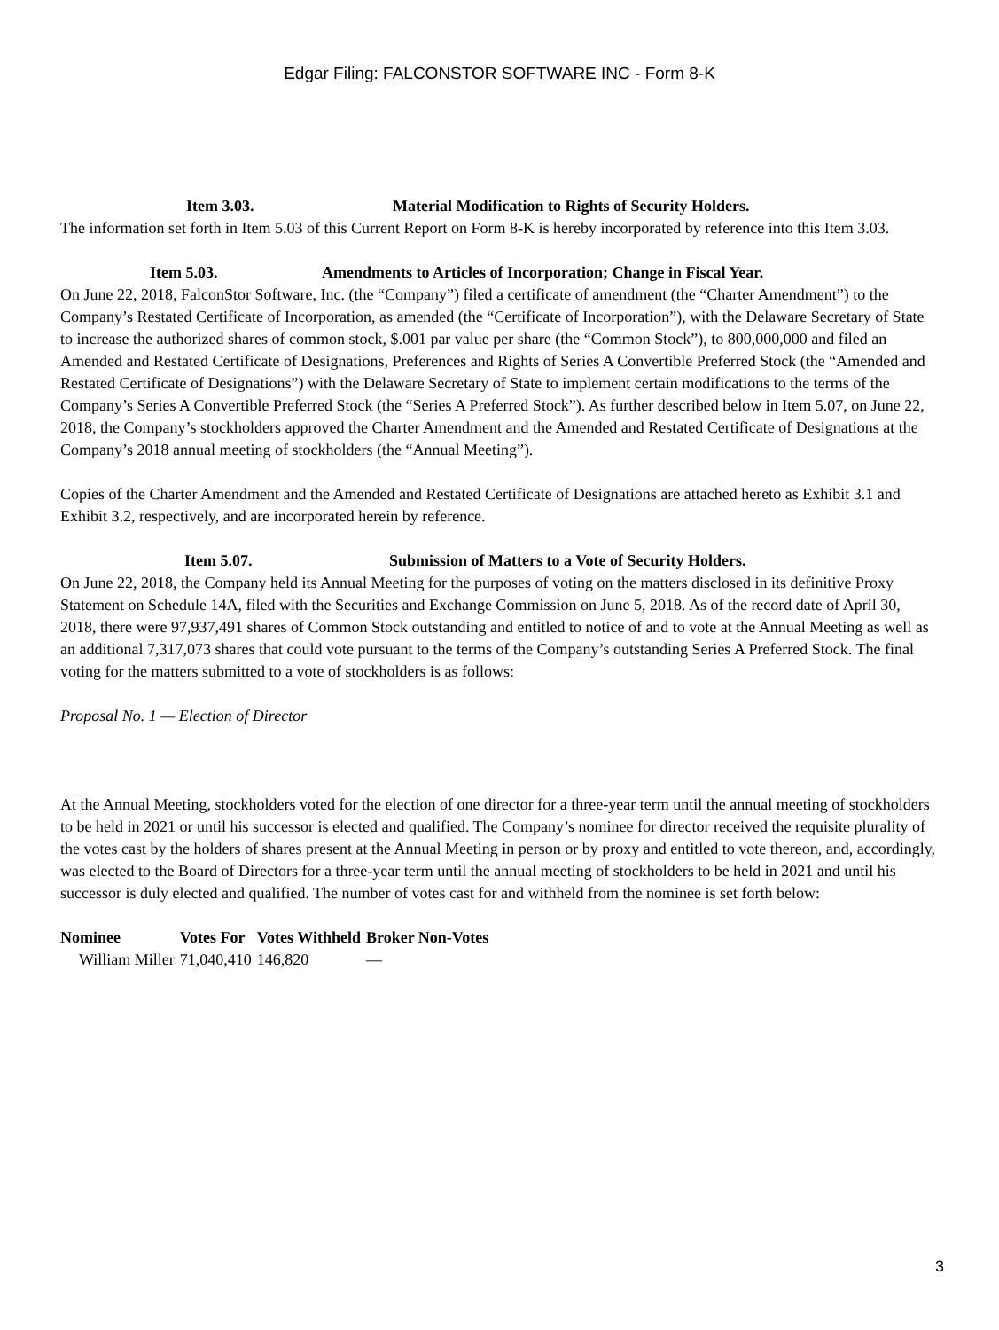Edgar Filing: FALCONSTOR SOFTWARE INC - Form 8-K
Item 3.03. Material Modification to Rights of Security Holders.
The information set forth in Item 5.03 of this Current Report on Form 8-K is hereby incorporated by reference into this Item 3.03.
Item 5.03. Amendments to Articles of Incorporation; Change in Fiscal Year.
On June 22, 2018, FalconStor Software, Inc. (the “Company”) filed a certificate of amendment (the “Charter Amendment”) to the Company’s Restated Certificate of Incorporation, as amended (the “Certificate of Incorporation”), with the Delaware Secretary of State to increase the authorized shares of common stock, $.001 par value per share (the “Common Stock”), to 800,000,000 and filed an Amended and Restated Certificate of Designations, Preferences and Rights of Series A Convertible Preferred Stock (the “Amended and Restated Certificate of Designations”) with the Delaware Secretary of State to implement certain modifications to the terms of the Company’s Series A Convertible Preferred Stock (the “Series A Preferred Stock”). As further described below in Item 5.07, on June 22, 2018, the Company’s stockholders approved the Charter Amendment and the Amended and Restated Certificate of Designations at the Company’s 2018 annual meeting of stockholders (the “Annual Meeting”).
Copies of the Charter Amendment and the Amended and Restated Certificate of Designations are attached hereto as Exhibit 3.1 and Exhibit 3.2, respectively, and are incorporated herein by reference.
Item 5.07. Submission of Matters to a Vote of Security Holders.
On June 22, 2018, the Company held its Annual Meeting for the purposes of voting on the matters disclosed in its definitive Proxy Statement on Schedule 14A, filed with the Securities and Exchange Commission on June 5, 2018. As of the record date of April 30, 2018, there were 97,937,491 shares of Common Stock outstanding and entitled to notice of and to vote at the Annual Meeting as well as an additional 7,317,073 shares that could vote pursuant to the terms of the Company’s outstanding Series A Preferred Stock. The final voting for the matters submitted to a vote of stockholders is as follows:
Proposal No. 1 — Election of Director
At the Annual Meeting, stockholders voted for the election of one director for a three-year term until the annual meeting of stockholders to be held in 2021 or until his successor is elected and qualified. The Company’s nominee for director received the requisite plurality of the votes cast by the holders of shares present at the Annual Meeting in person or by proxy and entitled to vote thereon, and, accordingly, was elected to the Board of Directors for a three-year term until the annual meeting of stockholders to be held in 2021 and until his successor is duly elected and qualified. The number of votes cast for and withheld from the nominee is set forth below:
| Nominee | Votes For | Votes Withheld | Broker Non-Votes |
| --- | --- | --- | --- |
| William Miller | 71,040,410 | 146,820 | — |
3